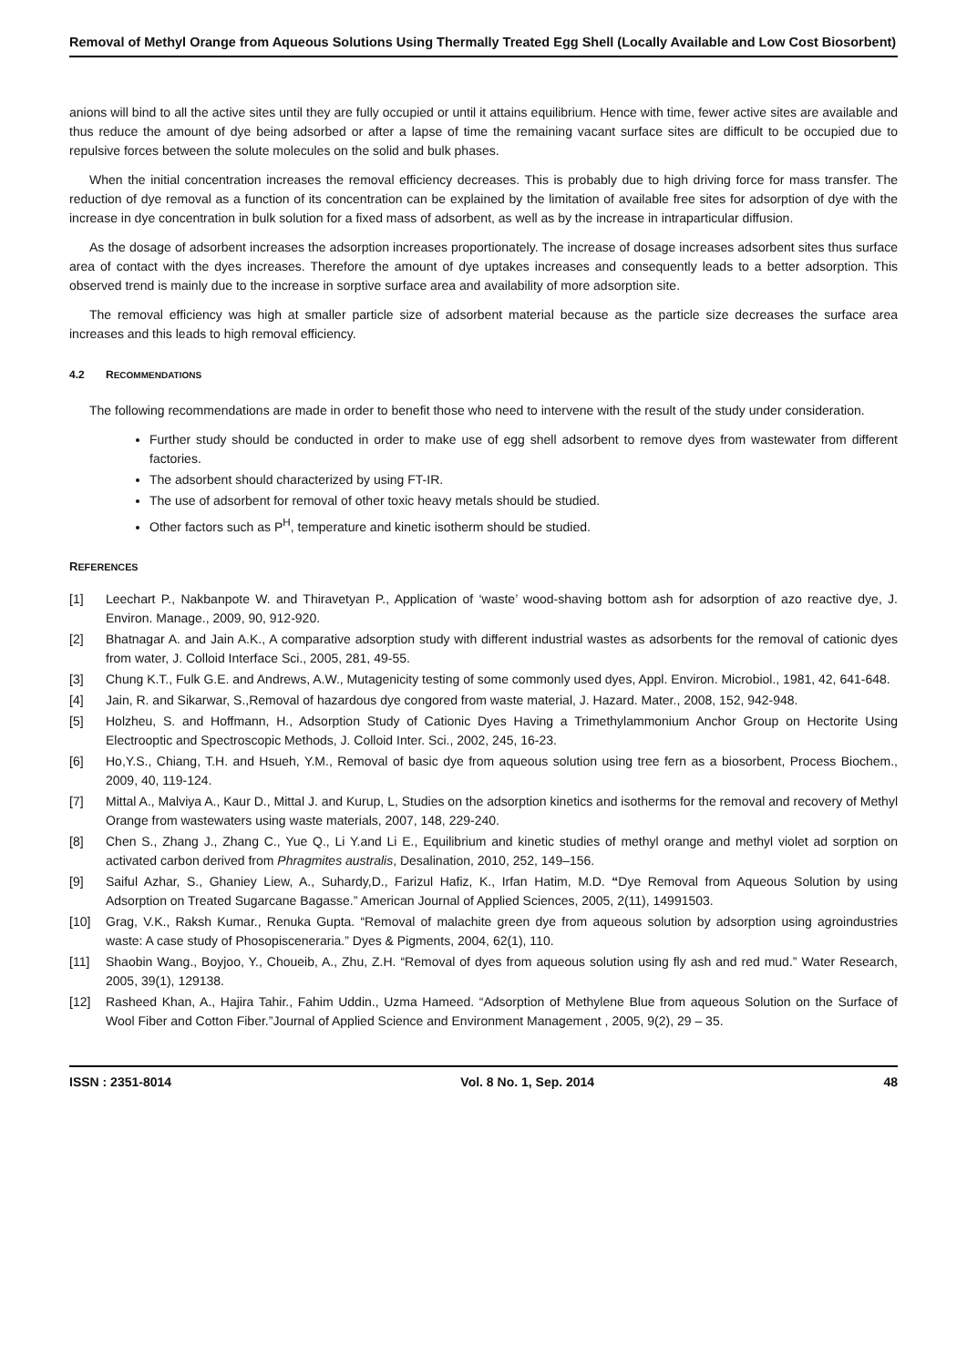Removal of Methyl Orange from Aqueous Solutions Using Thermally Treated Egg Shell (Locally Available and Low Cost Biosorbent)
anions will bind to all the active sites until they are fully occupied or until it attains equilibrium. Hence with time, fewer active sites are available and thus reduce the amount of dye being adsorbed or after a lapse of time the remaining vacant surface sites are difficult to be occupied due to repulsive forces between the solute molecules on the solid and bulk phases.
When the initial concentration increases the removal efficiency decreases. This is probably due to high driving force for mass transfer. The reduction of dye removal as a function of its concentration can be explained by the limitation of available free sites for adsorption of dye with the increase in dye concentration in bulk solution for a fixed mass of adsorbent, as well as by the increase in intraparticular diffusion.
As the dosage of adsorbent increases the adsorption increases proportionately. The increase of dosage increases adsorbent sites thus surface area of contact with the dyes increases. Therefore the amount of dye uptakes increases and consequently leads to a better adsorption. This observed trend is mainly due to the increase in sorptive surface area and availability of more adsorption site.
The removal efficiency was high at smaller particle size of adsorbent material because as the particle size decreases the surface area increases and this leads to high removal efficiency.
4.2 RECOMMENDATIONS
The following recommendations are made in order to benefit those who need to intervene with the result of the study under consideration.
Further study should be conducted in order to make use of egg shell adsorbent to remove dyes from wastewater from different factories.
The adsorbent should characterized by using FT-IR.
The use of adsorbent for removal of other toxic heavy metals should be studied.
Other factors such as P<sup>H</sup>, temperature and kinetic isotherm should be studied.
REFERENCES
[1] Leechart P., Nakbanpote W. and Thiravetyan P., Application of ‘waste’ wood-shaving bottom ash for adsorption of azo reactive dye, J. Environ. Manage., 2009, 90, 912-920.
[2] Bhatnagar A. and Jain A.K., A comparative adsorption study with different industrial wastes as adsorbents for the removal of cationic dyes from water, J. Colloid Interface Sci., 2005, 281, 49-55.
[3] Chung K.T., Fulk G.E. and Andrews, A.W., Mutagenicity testing of some commonly used dyes, Appl. Environ. Microbiol., 1981, 42, 641-648.
[4] Jain, R. and Sikarwar, S.,Removal of hazardous dye congored from waste material, J. Hazard. Mater., 2008, 152, 942-948.
[5] Holzheu, S. and Hoffmann, H., Adsorption Study of Cationic Dyes Having a Trimethylammonium Anchor Group on Hectorite Using Electrooptic and Spectroscopic Methods, J. Colloid Inter. Sci., 2002, 245, 16-23.
[6] Ho,Y.S., Chiang, T.H. and Hsueh, Y.M., Removal of basic dye from aqueous solution using tree fern as a biosorbent, Process Biochem., 2009, 40, 119-124.
[7] Mittal A., Malviya A., Kaur D., Mittal J. and Kurup, L, Studies on the adsorption kinetics and isotherms for the removal and recovery of Methyl Orange from wastewaters using waste materials, 2007, 148, 229-240.
[8] Chen S., Zhang J., Zhang C., Yue Q., Li Y.and Li E., Equilibrium and kinetic studies of methyl orange and methyl violet ad sorption on activated carbon derived from Phragmites australis, Desalination, 2010, 252, 149–156.
[9] Saiful Azhar, S., Ghaniey Liew, A., Suhardy,D., Farizul Hafiz, K., Irfan Hatim, M.D. “Dye Removal from Aqueous Solution by using Adsorption on Treated Sugarcane Bagasse.” American Journal of Applied Sciences, 2005, 2(11), 14991503.
[10] Grag, V.K., Raksh Kumar., Renuka Gupta. “Removal of malachite green dye from aqueous solution by adsorption using agroindustries waste: A case study of Phosopisceneraria.” Dyes & Pigments, 2004, 62(1), 110.
[11] Shaobin Wang., Boyjoo, Y., Choueib, A., Zhu, Z.H. “Removal of dyes from aqueous solution using fly ash and red mud.” Water Research, 2005, 39(1), 129138.
[12] Rasheed Khan, A., Hajira Tahir., Fahim Uddin., Uzma Hameed. “Adsorption of Methylene Blue from aqueous Solution on the Surface of Wool Fiber and Cotton Fiber.”Journal of Applied Science and Environment Management , 2005, 9(2), 29 – 35.
ISSN : 2351-8014 Vol. 8 No. 1, Sep. 2014 48